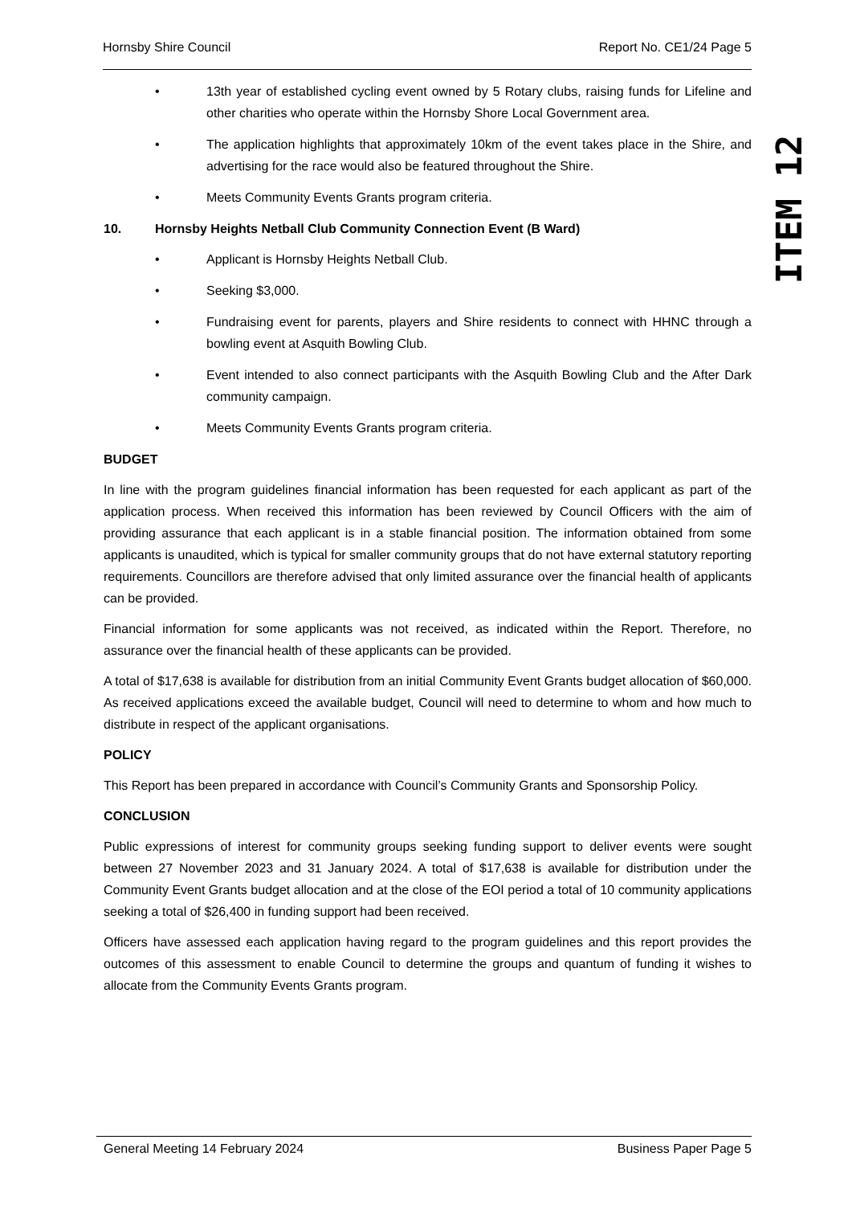Hornsby Shire Council Report No. CE1/24 Page 5
• 13th year of established cycling event owned by 5 Rotary clubs, raising funds for Lifeline and other charities who operate within the Hornsby Shore Local Government area.
• The application highlights that approximately 10km of the event takes place in the Shire, and advertising for the race would also be featured throughout the Shire.
• Meets Community Events Grants program criteria.
10. Hornsby Heights Netball Club Community Connection Event (B Ward)
• Applicant is Hornsby Heights Netball Club.
• Seeking $3,000.
• Fundraising event for parents, players and Shire residents to connect with HHNC through a bowling event at Asquith Bowling Club.
• Event intended to also connect participants with the Asquith Bowling Club and the After Dark community campaign.
• Meets Community Events Grants program criteria.
BUDGET
In line with the program guidelines financial information has been requested for each applicant as part of the application process. When received this information has been reviewed by Council Officers with the aim of providing assurance that each applicant is in a stable financial position. The information obtained from some applicants is unaudited, which is typical for smaller community groups that do not have external statutory reporting requirements. Councillors are therefore advised that only limited assurance over the financial health of applicants can be provided.
Financial information for some applicants was not received, as indicated within the Report. Therefore, no assurance over the financial health of these applicants can be provided.
A total of $17,638 is available for distribution from an initial Community Event Grants budget allocation of $60,000. As received applications exceed the available budget, Council will need to determine to whom and how much to distribute in respect of the applicant organisations.
POLICY
This Report has been prepared in accordance with Council’s Community Grants and Sponsorship Policy.
CONCLUSION
Public expressions of interest for community groups seeking funding support to deliver events were sought between 27 November 2023 and 31 January 2024. A total of $17,638 is available for distribution under the Community Event Grants budget allocation and at the close of the EOI period a total of 10 community applications seeking a total of $26,400 in funding support had been received.
Officers have assessed each application having regard to the program guidelines and this report provides the outcomes of this assessment to enable Council to determine the groups and quantum of funding it wishes to allocate from the Community Events Grants program.
ITEM 12
General Meeting 14 February 2024 Business Paper Page 5